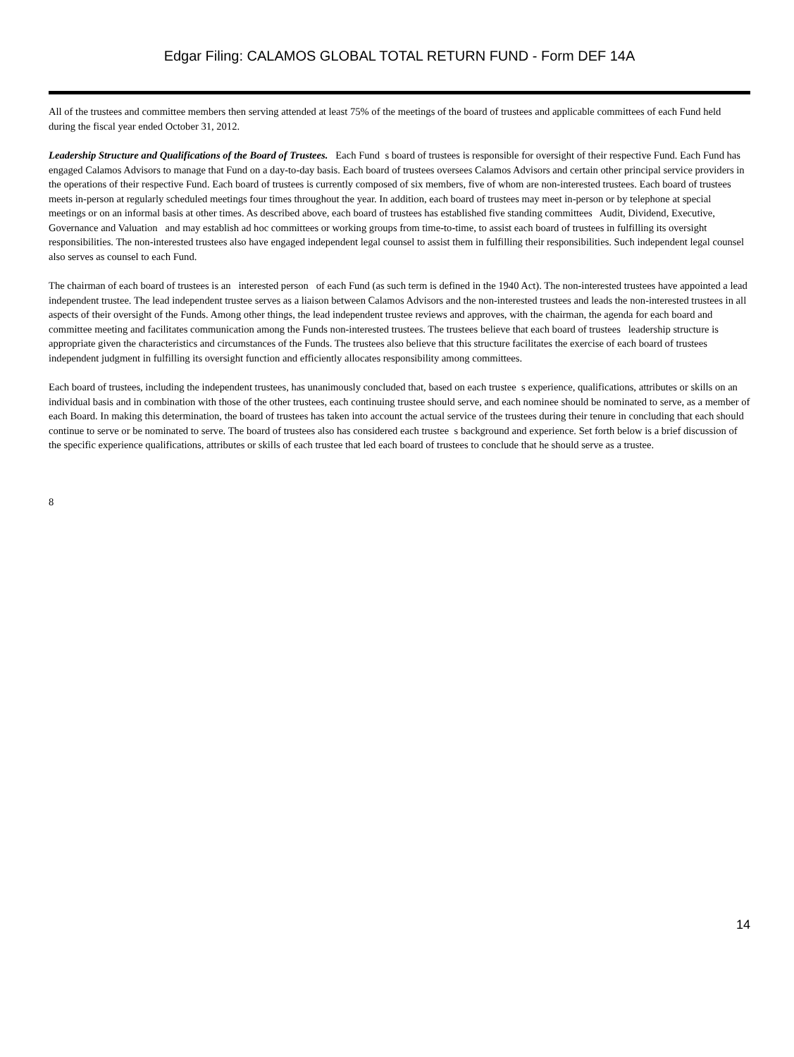Edgar Filing: CALAMOS GLOBAL TOTAL RETURN FUND - Form DEF 14A
All of the trustees and committee members then serving attended at least 75% of the meetings of the board of trustees and applicable committees of each Fund held during the fiscal year ended October 31, 2012.
Leadership Structure and Qualifications of the Board of Trustees. Each Fund s board of trustees is responsible for oversight of their respective Fund. Each Fund has engaged Calamos Advisors to manage that Fund on a day-to-day basis. Each board of trustees oversees Calamos Advisors and certain other principal service providers in the operations of their respective Fund. Each board of trustees is currently composed of six members, five of whom are non-interested trustees. Each board of trustees meets in-person at regularly scheduled meetings four times throughout the year. In addition, each board of trustees may meet in-person or by telephone at special meetings or on an informal basis at other times. As described above, each board of trustees has established five standing committees Audit, Dividend, Executive, Governance and Valuation and may establish ad hoc committees or working groups from time-to-time, to assist each board of trustees in fulfilling its oversight responsibilities. The non-interested trustees also have engaged independent legal counsel to assist them in fulfilling their responsibilities. Such independent legal counsel also serves as counsel to each Fund.
The chairman of each board of trustees is an interested person of each Fund (as such term is defined in the 1940 Act). The non-interested trustees have appointed a lead independent trustee. The lead independent trustee serves as a liaison between Calamos Advisors and the non-interested trustees and leads the non-interested trustees in all aspects of their oversight of the Funds. Among other things, the lead independent trustee reviews and approves, with the chairman, the agenda for each board and committee meeting and facilitates communication among the Funds non-interested trustees. The trustees believe that each board of trustees leadership structure is appropriate given the characteristics and circumstances of the Funds. The trustees also believe that this structure facilitates the exercise of each board of trustees independent judgment in fulfilling its oversight function and efficiently allocates responsibility among committees.
Each board of trustees, including the independent trustees, has unanimously concluded that, based on each trustee s experience, qualifications, attributes or skills on an individual basis and in combination with those of the other trustees, each continuing trustee should serve, and each nominee should be nominated to serve, as a member of each Board. In making this determination, the board of trustees has taken into account the actual service of the trustees during their tenure in concluding that each should continue to serve or be nominated to serve. The board of trustees also has considered each trustee s background and experience. Set forth below is a brief discussion of the specific experience qualifications, attributes or skills of each trustee that led each board of trustees to conclude that he should serve as a trustee.
8
14